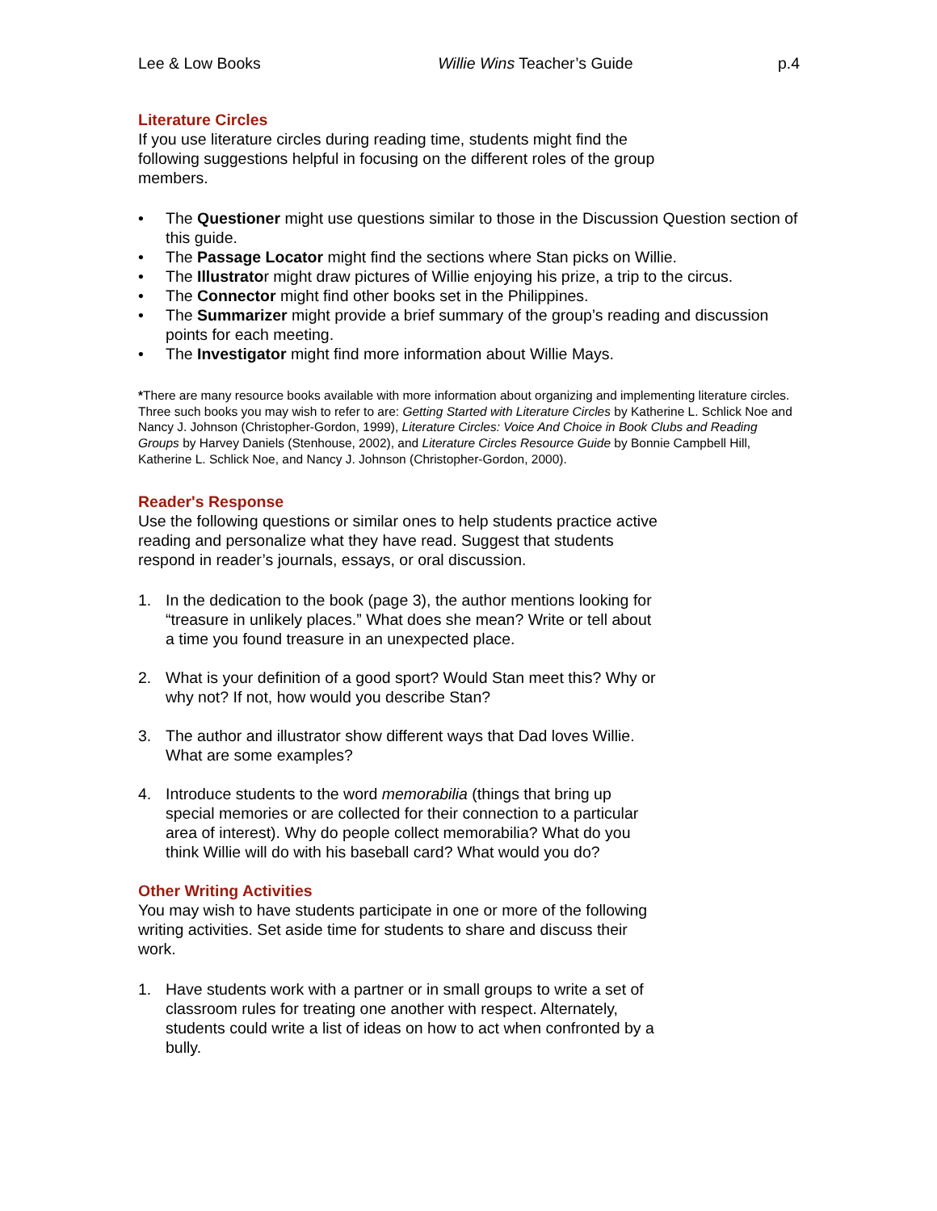Lee & Low Books Willie Wins Teacher’s Guide p.4
Literature Circles
If you use literature circles during reading time, students might find the following suggestions helpful in focusing on the different roles of the group members.
• The Questioner might use questions similar to those in the Discussion Question section of this guide.
• The Passage Locator might find the sections where Stan picks on Willie.
• The Illustrator might draw pictures of Willie enjoying his prize, a trip to the circus.
• The Connector might find other books set in the Philippines.
• The Summarizer might provide a brief summary of the group’s reading and discussion points for each meeting.
• The Investigator might find more information about Willie Mays.
*There are many resource books available with more information about organizing and implementing literature circles. Three such books you may wish to refer to are: Getting Started with Literature Circles by Katherine L. Schlick Noe and Nancy J. Johnson (Christopher-Gordon, 1999), Literature Circles: Voice And Choice in Book Clubs and Reading Groups by Harvey Daniels (Stenhouse, 2002), and Literature Circles Resource Guide by Bonnie Campbell Hill, Katherine L. Schlick Noe, and Nancy J. Johnson (Christopher-Gordon, 2000).
Reader's Response
Use the following questions or similar ones to help students practice active reading and personalize what they have read. Suggest that students respond in reader’s journals, essays, or oral discussion.
1. In the dedication to the book (page 3), the author mentions looking for “treasure in unlikely places.” What does she mean? Write or tell about a time you found treasure in an unexpected place.
2. What is your definition of a good sport? Would Stan meet this? Why or why not? If not, how would you describe Stan?
3. The author and illustrator show different ways that Dad loves Willie. What are some examples?
4. Introduce students to the word memorabilia (things that bring up special memories or are collected for their connection to a particular area of interest). Why do people collect memorabilia? What do you think Willie will do with his baseball card? What would you do?
Other Writing Activities
You may wish to have students participate in one or more of the following writing activities. Set aside time for students to share and discuss their work.
1. Have students work with a partner or in small groups to write a set of classroom rules for treating one another with respect. Alternately, students could write a list of ideas on how to act when confronted by a bully.